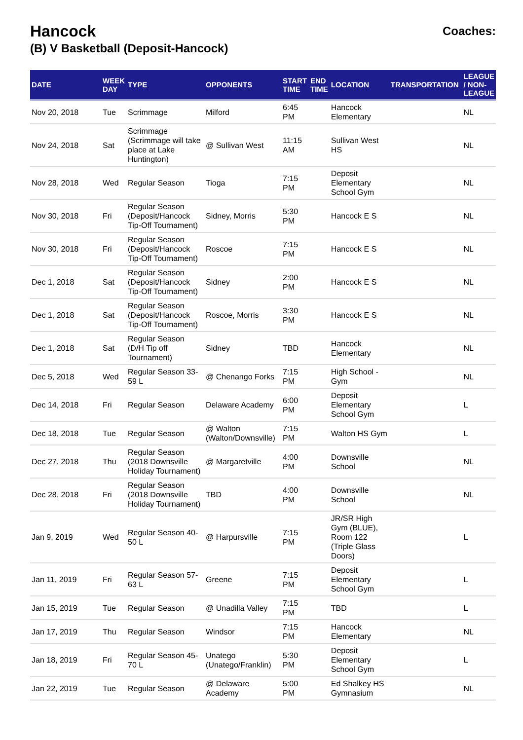Hancock
(B) V Basketball (Deposit-Hancock)
Coaches:
| DATE | WEEK DAY | TYPE | OPPONENTS | START TIME | END TIME | LOCATION | TRANSPORTATION | LEAGUE / NON-LEAGUE |
| --- | --- | --- | --- | --- | --- | --- | --- | --- |
| Nov 20, 2018 | Tue | Scrimmage | Milford | 6:45 PM | | Hancock Elementary | | NL |
| Nov 24, 2018 | Sat | Scrimmage (Scrimmage will take place at Lake Huntington) | @ Sullivan West | 11:15 AM | | Sullivan West HS | | NL |
| Nov 28, 2018 | Wed | Regular Season | Tioga | 7:15 PM | | Deposit Elementary School Gym | | NL |
| Nov 30, 2018 | Fri | Regular Season (Deposit/Hancock Tip-Off Tournament) | Sidney, Morris | 5:30 PM | | Hancock E S | | NL |
| Nov 30, 2018 | Fri | Regular Season (Deposit/Hancock Tip-Off Tournament) | Roscoe | 7:15 PM | | Hancock E S | | NL |
| Dec 1, 2018 | Sat | Regular Season (Deposit/Hancock Tip-Off Tournament) | Sidney | 2:00 PM | | Hancock E S | | NL |
| Dec 1, 2018 | Sat | Regular Season (Deposit/Hancock Tip-Off Tournament) | Roscoe, Morris | 3:30 PM | | Hancock E S | | NL |
| Dec 1, 2018 | Sat | Regular Season (D/H Tip off Tournament) | Sidney | TBD | | Hancock Elementary | | NL |
| Dec 5, 2018 | Wed | Regular Season 33-59 L | @ Chenango Forks | 7:15 PM | | High School - Gym | | NL |
| Dec 14, 2018 | Fri | Regular Season | Delaware Academy | 6:00 PM | | Deposit Elementary School Gym | | L |
| Dec 18, 2018 | Tue | Regular Season | @ Walton (Walton/Downsville) | 7:15 PM | | Walton HS Gym | | L |
| Dec 27, 2018 | Thu | Regular Season (2018 Downsville Holiday Tournament) | @ Margaretville | 4:00 PM | | Downsville School | | NL |
| Dec 28, 2018 | Fri | Regular Season (2018 Downsville Holiday Tournament) | TBD | 4:00 PM | | Downsville School | | NL |
| Jan 9, 2019 | Wed | Regular Season 40-50 L | @ Harpursville | 7:15 PM | | JR/SR High Gym (BLUE), Room 122 (Triple Glass Doors) | | L |
| Jan 11, 2019 | Fri | Regular Season 57-63 L | Greene | 7:15 PM | | Deposit Elementary School Gym | | L |
| Jan 15, 2019 | Tue | Regular Season | @ Unadilla Valley | 7:15 PM | | TBD | | L |
| Jan 17, 2019 | Thu | Regular Season | Windsor | 7:15 PM | | Hancock Elementary | | NL |
| Jan 18, 2019 | Fri | Regular Season 45-70 L | Unatego (Unatego/Franklin) | 5:30 PM | | Deposit Elementary School Gym | | L |
| Jan 22, 2019 | Tue | Regular Season | @ Delaware Academy | 5:00 PM | | Ed Shalkey HS Gymnasium | | NL |